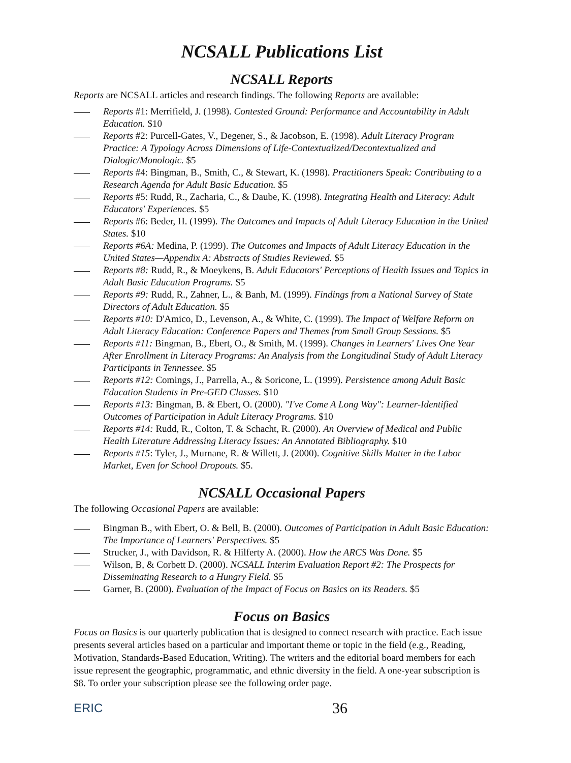NCSALL Publications List
NCSALL Reports
Reports are NCSALL articles and research findings. The following Reports are available:
Reports #1: Merrifield, J. (1998). Contested Ground: Performance and Accountability in Adult Education. $10
Reports #2: Purcell-Gates, V., Degener, S., & Jacobson, E. (1998). Adult Literacy Program Practice: A Typology Across Dimensions of Life-Contextualized/Decontextualized and Dialogic/Monologic. $5
Reports #4: Bingman, B., Smith, C., & Stewart, K. (1998). Practitioners Speak: Contributing to a Research Agenda for Adult Basic Education. $5
Reports #5: Rudd, R., Zacharia, C., & Daube, K. (1998). Integrating Health and Literacy: Adult Educators' Experiences. $5
Reports #6: Beder, H. (1999). The Outcomes and Impacts of Adult Literacy Education in the United States. $10
Reports #6A: Medina, P. (1999). The Outcomes and Impacts of Adult Literacy Education in the United States—Appendix A: Abstracts of Studies Reviewed. $5
Reports #8: Rudd, R., & Moeykens, B. Adult Educators' Perceptions of Health Issues and Topics in Adult Basic Education Programs. $5
Reports #9: Rudd, R., Zahner, L., & Banh, M. (1999). Findings from a National Survey of State Directors of Adult Education. $5
Reports #10: D'Amico, D., Levenson, A., & White, C. (1999). The Impact of Welfare Reform on Adult Literacy Education: Conference Papers and Themes from Small Group Sessions. $5
Reports #11: Bingman, B., Ebert, O., & Smith, M. (1999). Changes in Learners' Lives One Year After Enrollment in Literacy Programs: An Analysis from the Longitudinal Study of Adult Literacy Participants in Tennessee. $5
Reports #12: Comings, J., Parrella, A., & Soricone, L. (1999). Persistence among Adult Basic Education Students in Pre-GED Classes. $10
Reports #13: Bingman, B. & Ebert, O. (2000). "I've Come A Long Way": Learner-Identified Outcomes of Participation in Adult Literacy Programs. $10
Reports #14: Rudd, R., Colton, T. & Schacht, R. (2000). An Overview of Medical and Public Health Literature Addressing Literacy Issues: An Annotated Bibliography. $10
Reports #15: Tyler, J., Murnane, R. & Willett, J. (2000). Cognitive Skills Matter in the Labor Market, Even for School Dropouts. $5.
NCSALL Occasional Papers
The following Occasional Papers are available:
Bingman B., with Ebert, O. & Bell, B. (2000). Outcomes of Participation in Adult Basic Education: The Importance of Learners' Perspectives. $5
Strucker, J., with Davidson, R. & Hilferty A. (2000). How the ARCS Was Done. $5
Wilson, B, & Corbett D. (2000). NCSALL Interim Evaluation Report #2: The Prospects for Disseminating Research to a Hungry Field. $5
Garner, B. (2000). Evaluation of the Impact of Focus on Basics on its Readers. $5
Focus on Basics
Focus on Basics is our quarterly publication that is designed to connect research with practice. Each issue presents several articles based on a particular and important theme or topic in the field (e.g., Reading, Motivation, Standards-Based Education, Writing). The writers and the editorial board members for each issue represent the geographic, programmatic, and ethnic diversity in the field. A one-year subscription is $8. To order your subscription please see the following order page.
ERIC 36